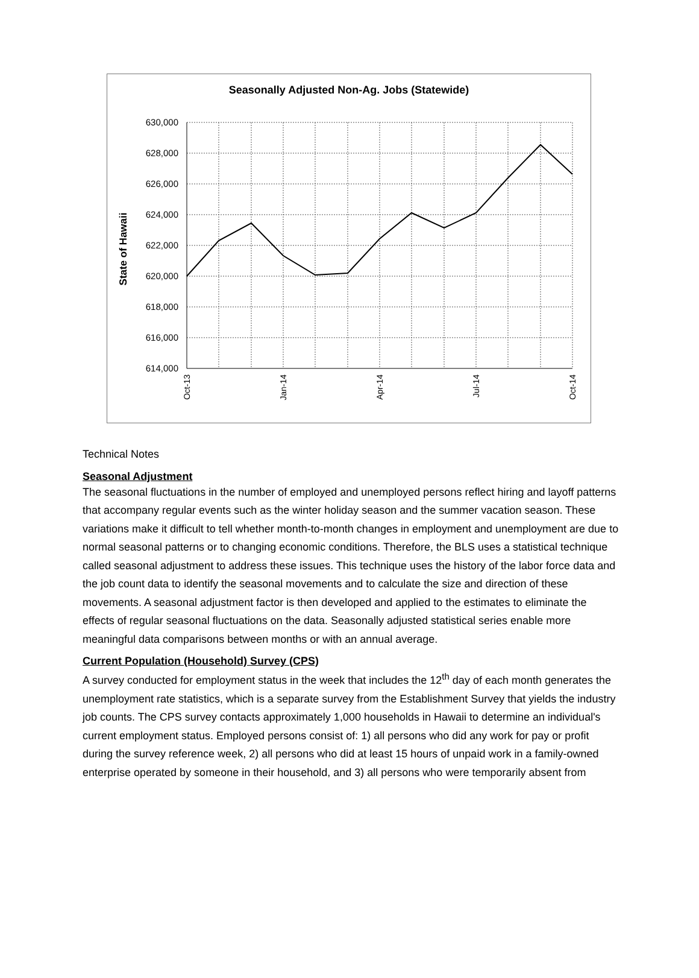Seasonally Adjusted Non-Ag. Jobs (Statewide)
630,000
628,000
626,000
624,000
622,000
620,000
618,000
616,000
614,000
State of Hawaii
Oct-13
Jan-14
Apr-14
Jul-14
Oct-14
Technical Notes
Seasonal Adjustment
The seasonal fluctuations in the number of employed and unemployed persons reflect hiring and layoff patterns that accompany regular events such as the winter holiday season and the summer vacation season. These variations make it difficult to tell whether month-to-month changes in employment and unemployment are due to normal seasonal patterns or to changing economic conditions. Therefore, the BLS uses a statistical technique called seasonal adjustment to address these issues. This technique uses the history of the labor force data and the job count data to identify the seasonal movements and to calculate the size and direction of these movements. A seasonal adjustment factor is then developed and applied to the estimates to eliminate the effects of regular seasonal fluctuations on the data. Seasonally adjusted statistical series enable more meaningful data comparisons between months or with an annual average.
Current Population (Household) Survey (CPS)
A survey conducted for employment status in the week that includes the 12<sup>th</sup> day of each month generates the unemployment rate statistics, which is a separate survey from the Establishment Survey that yields the industry job counts. The CPS survey contacts approximately 1,000 households in Hawaii to determine an individual's current employment status. Employed persons consist of: 1) all persons who did any work for pay or profit during the survey reference week, 2) all persons who did at least 15 hours of unpaid work in a family-owned enterprise operated by someone in their household, and 3) all persons who were temporarily absent from